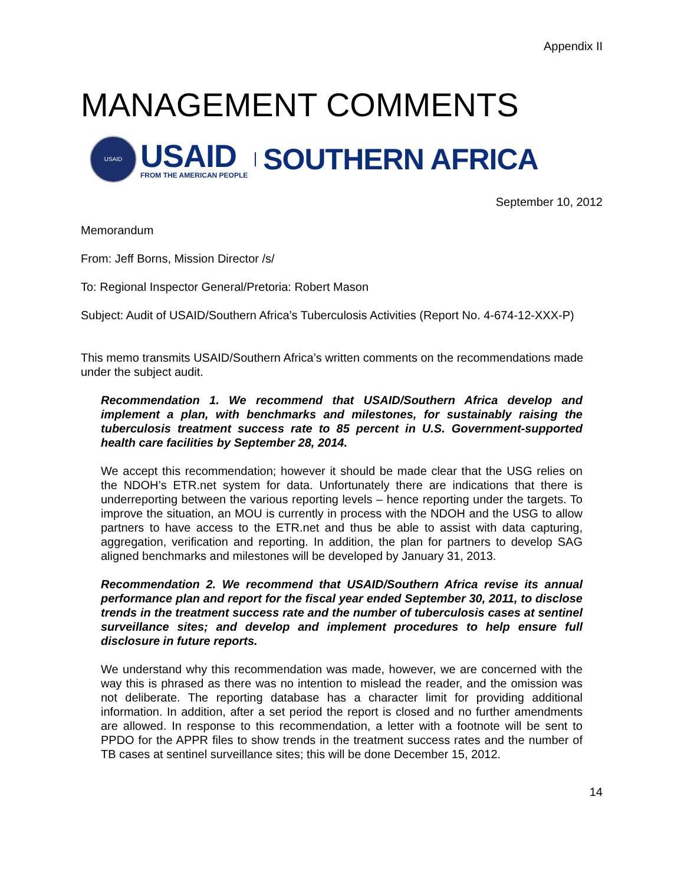Appendix II
MANAGEMENT COMMENTS
USAID
USAID
FROM THE AMERICAN PEOPLE
SOUTHERN AFRICA
September 10, 2012
Memorandum
From: Jeff Borns, Mission Director /s/
To: Regional Inspector General/Pretoria: Robert Mason
Subject: Audit of USAID/Southern Africa’s Tuberculosis Activities (Report No. 4-674-12-XXX-P)
This memo transmits USAID/Southern Africa’s written comments on the recommendations made under the subject audit.
Recommendation 1. We recommend that USAID/Southern Africa develop and implement a plan, with benchmarks and milestones, for sustainably raising the tuberculosis treatment success rate to 85 percent in U.S. Government-supported health care facilities by September 28, 2014.
We accept this recommendation; however it should be made clear that the USG relies on the NDOH’s ETR.net system for data. Unfortunately there are indications that there is underreporting between the various reporting levels – hence reporting under the targets. To improve the situation, an MOU is currently in process with the NDOH and the USG to allow partners to have access to the ETR.net and thus be able to assist with data capturing, aggregation, verification and reporting. In addition, the plan for partners to develop SAG aligned benchmarks and milestones will be developed by January 31, 2013.
Recommendation 2. We recommend that USAID/Southern Africa revise its annual performance plan and report for the fiscal year ended September 30, 2011, to disclose trends in the treatment success rate and the number of tuberculosis cases at sentinel surveillance sites; and develop and implement procedures to help ensure full disclosure in future reports.
We understand why this recommendation was made, however, we are concerned with the way this is phrased as there was no intention to mislead the reader, and the omission was not deliberate. The reporting database has a character limit for providing additional information. In addition, after a set period the report is closed and no further amendments are allowed. In response to this recommendation, a letter with a footnote will be sent to PPDO for the APPR files to show trends in the treatment success rates and the number of TB cases at sentinel surveillance sites; this will be done December 15, 2012.
14